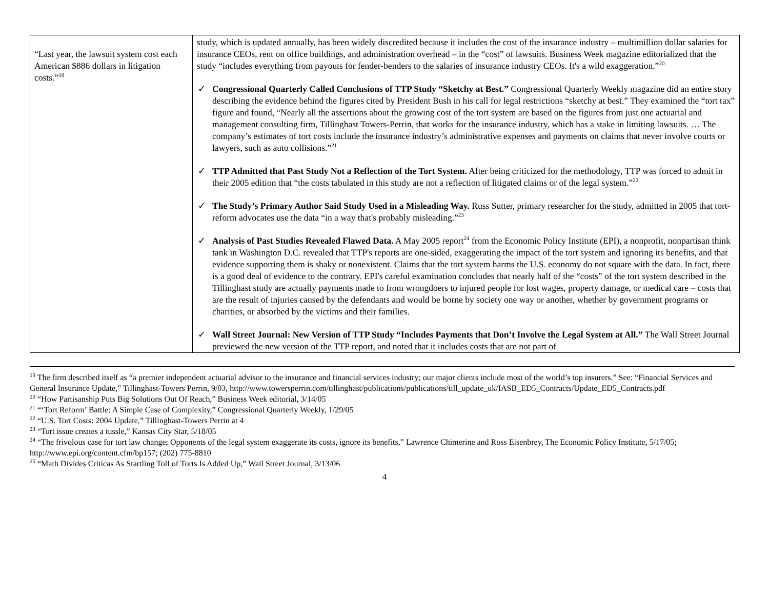| “Last year, the lawsuit system cost each American $886 dollars in litigation costs.”<sup>18</sup> | study, which is updated annually, has been widely discredited because it includes the cost of the insurance industry – multimillion dollar salaries for insurance CEOs, rent on office buildings, and administration overhead – in the “cost” of lawsuits. Business Week magazine editorialized that the study “includes everything from payouts for fender-benders to the salaries of insurance industry CEOs. It's a wild exaggeration.”<sup>20</sup> ✓ Congressional Quarterly Called Conclusions of TTP Study “Sketchy at Best.” Congressional Quarterly Weekly magazine did an entire story describing the evidence behind the figures cited by President Bush in his call for legal restrictions “sketchy at best.” They examined the “tort tax” figure and found, “Nearly all the assertions about the growing cost of the tort system are based on the figures from just one actuarial and management consulting firm, Tillinghast Towers-Perrin, that works for the insurance industry, which has a stake in limiting lawsuits. … The company’s estimates of tort costs include the insurance industry’s administrative expenses and payments on claims that never involve courts or lawyers, such as auto collisions.”<sup>21</sup> ✓ TTP Admitted that Past Study Not a Reflection of the Tort System. After being criticized for the methodology, TTP was forced to admit in their 2005 edition that “the costs tabulated in this study are not a reflection of litigated claims or of the legal system.”<sup>22</sup> ✓ The Study’s Primary Author Said Study Used in a Misleading Way. Russ Sutter, primary researcher for the study, admitted in 2005 that tort-reform advocates use the data “in a way that's probably misleading.”<sup>23</sup> ✓ Analysis of Past Studies Revealed Flawed Data. A May 2005 report<sup>24</sup> from the Economic Policy Institute (EPI), a nonprofit, nonpartisan think tank in Washington D.C. revealed that TTP's reports are one-sided, exaggerating the impact of the tort system and ignoring its benefits, and that evidence supporting them is shaky or nonexistent. Claims that the tort system harms the U.S. economy do not square with the data. In fact, there is a good deal of evidence to the contrary. EPI's careful examination concludes that nearly half of the “costs” of the tort system described in the Tillinghast study are actually payments made to from wrongdoers to injured people for lost wages, property damage, or medical care – costs that are the result of injuries caused by the defendants and would be borne by society one way or another, whether by government programs or charities, or absorbed by the victims and their families. ✓ Wall Street Journal: New Version of TTP Study “Includes Payments that Don’t Involve the Legal System at All.” The Wall Street Journal previewed the new version of the TTP report, and noted that it includes costs that are not part of |
<sup>19</sup> The firm described itself as “a premier independent actuarial advisor to the insurance and financial services industry; our major clients include most of the world’s top insurers.” See: “Financial Services and General Insurance Update,” Tillinghast-Towers Perrin, 9/03, http://www.towersperrin.com/tillinghast/publications/publications/till_update_uk/IASB_ED5_Contracts/Update_ED5_Contracts.pdf
<sup>20</sup> “How Partisanship Puts Big Solutions Out Of Reach,” Business Week editorial, 3/14/05
<sup>21</sup> “‘Tort Reform’ Battle: A Simple Case of Complexity,” Congressional Quarterly Weekly, 1/29/05
<sup>22</sup> “U.S. Tort Costs: 2004 Update,” Tillinghast-Towers Perrin at 4
<sup>23</sup> “Tort issue creates a tussle,” Kansas City Star, 5/18/05
<sup>24</sup> “The frivolous case for tort law change; Opponents of the legal system exaggerate its costs, ignore its benefits,” Lawrence Chimerine and Ross Eisenbrey, The Economic Policy Institute, 5/17/05; http://www.epi.org/content.cfm/bp157; (202) 775-8810
<sup>25</sup> “Math Divides Criticas As Startling Toll of Torts Is Added Up,” Wall Street Journal, 3/13/06
4